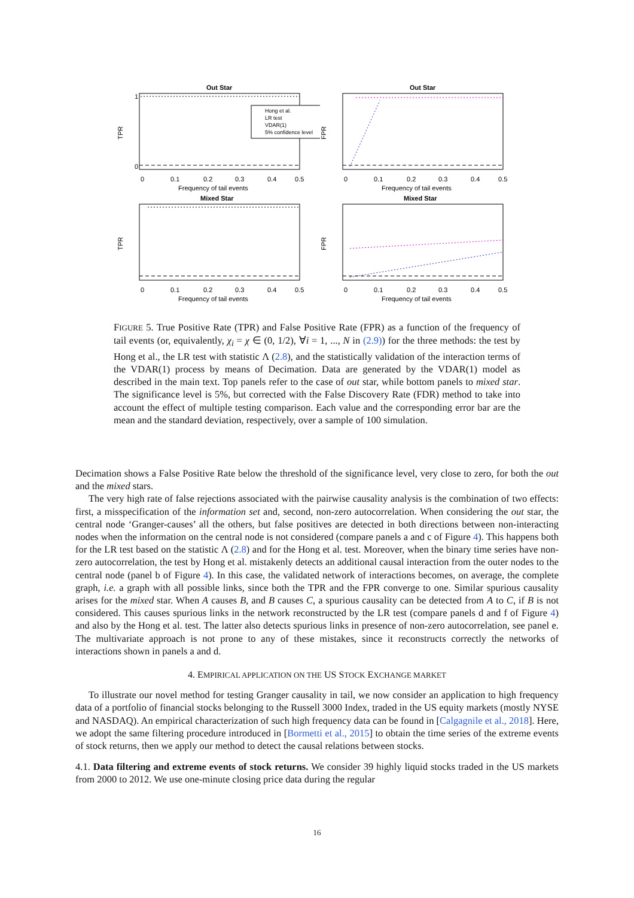Out Star
Hong et al.
LR test
VDAR(1)
5% confidence level
TPR
1
0
0
0.1
0.2
0.3
0.4
0.5
Frequency of tail events
Out Star
FPR
0
0.1
0.2
0.3
0.4
0.5
Frequency of tail events
Mixed Star
TPR
0
0.1
0.2
0.3
0.4
0.5
Frequency of tail events
Mixed Star
FPR
0
0.1
0.2
0.3
0.4
0.5
Frequency of tail events
FIGURE 5. True Positive Rate (TPR) and False Positive Rate (FPR) as a function of the frequency of tail events (or, equivalently, χ<sub>i</sub> = χ ∈ (0, 1/2), ∀i = 1, ..., N in (2.9)) for the three methods: the test by Hong et al., the LR test with statistic Λ (2.8), and the statistically validation of the interaction terms of the VDAR(1) process by means of Decimation. Data are generated by the VDAR(1) model as described in the main text. Top panels refer to the case of out star, while bottom panels to mixed star. The significance level is 5%, but corrected with the False Discovery Rate (FDR) method to take into account the effect of multiple testing comparison. Each value and the corresponding error bar are the mean and the standard deviation, respectively, over a sample of 100 simulation.
Decimation shows a False Positive Rate below the threshold of the significance level, very close to zero, for both the out and the mixed stars.
The very high rate of false rejections associated with the pairwise causality analysis is the combination of two effects: first, a misspecification of the information set and, second, non-zero autocorrelation. When considering the out star, the central node ‘Granger-causes’ all the others, but false positives are detected in both directions between non-interacting nodes when the information on the central node is not considered (compare panels a and c of Figure 4). This happens both for the LR test based on the statistic Λ (2.8) and for the Hong et al. test. Moreover, when the binary time series have non-zero autocorrelation, the test by Hong et al. mistakenly detects an additional causal interaction from the outer nodes to the central node (panel b of Figure 4). In this case, the validated network of interactions becomes, on average, the complete graph, i.e. a graph with all possible links, since both the TPR and the FPR converge to one. Similar spurious causality arises for the mixed star. When A causes B, and B causes C, a spurious causality can be detected from A to C, if B is not considered. This causes spurious links in the network reconstructed by the LR test (compare panels d and f of Figure 4) and also by the Hong et al. test. The latter also detects spurious links in presence of non-zero autocorrelation, see panel e. The multivariate approach is not prone to any of these mistakes, since it reconstructs correctly the networks of interactions shown in panels a and d.
4. EMPIRICAL APPLICATION ON THE US STOCK EXCHANGE MARKET
To illustrate our novel method for testing Granger causality in tail, we now consider an application to high frequency data of a portfolio of financial stocks belonging to the Russell 3000 Index, traded in the US equity markets (mostly NYSE and NASDAQ). An empirical characterization of such high frequency data can be found in [Calgagnile et al., 2018]. Here, we adopt the same filtering procedure introduced in [Bormetti et al., 2015] to obtain the time series of the extreme events of stock returns, then we apply our method to detect the causal relations between stocks.
4.1. Data filtering and extreme events of stock returns. We consider 39 highly liquid stocks traded in the US markets from 2000 to 2012. We use one-minute closing price data during the regular
16